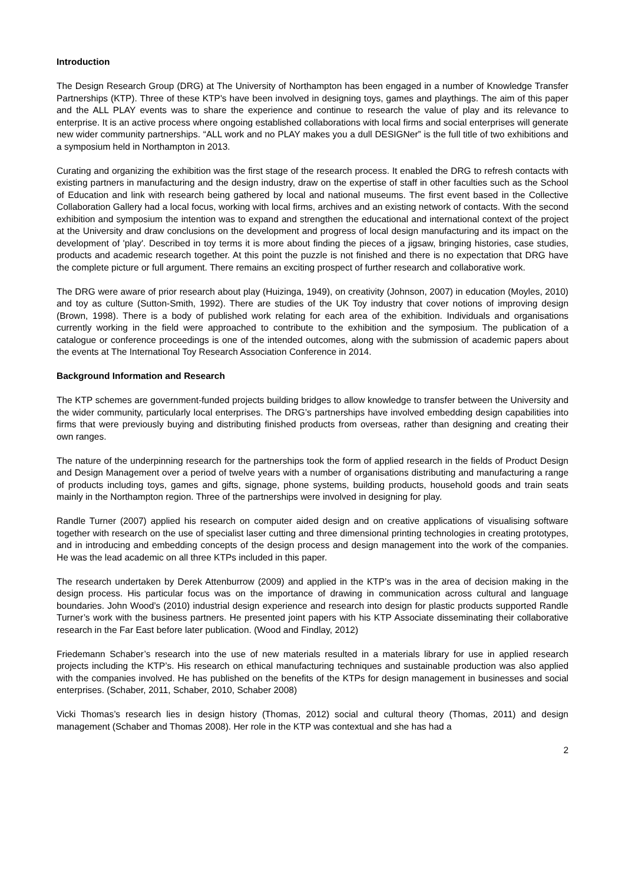Introduction
The Design Research Group (DRG) at The University of Northampton has been engaged in a number of Knowledge Transfer Partnerships (KTP). Three of these KTP's have been involved in designing toys, games and playthings. The aim of this paper and the ALL PLAY events was to share the experience and continue to research the value of play and its relevance to enterprise. It is an active process where ongoing established collaborations with local firms and social enterprises will generate new wider community partnerships. “ALL work and no PLAY makes you a dull DESIGNer” is the full title of two exhibitions and a symposium held in Northampton in 2013.
Curating and organizing the exhibition was the first stage of the research process. It enabled the DRG to refresh contacts with existing partners in manufacturing and the design industry, draw on the expertise of staff in other faculties such as the School of Education and link with research being gathered by local and national museums. The first event based in the Collective Collaboration Gallery had a local focus, working with local firms, archives and an existing network of contacts. With the second exhibition and symposium the intention was to expand and strengthen the educational and international context of the project at the University and draw conclusions on the development and progress of local design manufacturing and its impact on the development of 'play'. Described in toy terms it is more about finding the pieces of a jigsaw, bringing histories, case studies, products and academic research together. At this point the puzzle is not finished and there is no expectation that DRG have the complete picture or full argument. There remains an exciting prospect of further research and collaborative work.
The DRG were aware of prior research about play (Huizinga, 1949), on creativity (Johnson, 2007) in education (Moyles, 2010) and toy as culture (Sutton-Smith, 1992). There are studies of the UK Toy industry that cover notions of improving design (Brown, 1998). There is a body of published work relating for each area of the exhibition. Individuals and organisations currently working in the field were approached to contribute to the exhibition and the symposium. The publication of a catalogue or conference proceedings is one of the intended outcomes, along with the submission of academic papers about the events at The International Toy Research Association Conference in 2014.
Background Information and Research
The KTP schemes are government-funded projects building bridges to allow knowledge to transfer between the University and the wider community, particularly local enterprises. The DRG’s partnerships have involved embedding design capabilities into firms that were previously buying and distributing finished products from overseas, rather than designing and creating their own ranges.
The nature of the underpinning research for the partnerships took the form of applied research in the fields of Product Design and Design Management over a period of twelve years with a number of organisations distributing and manufacturing a range of products including toys, games and gifts, signage, phone systems, building products, household goods and train seats mainly in the Northampton region. Three of the partnerships were involved in designing for play.
Randle Turner (2007) applied his research on computer aided design and on creative applications of visualising software together with research on the use of specialist laser cutting and three dimensional printing technologies in creating prototypes, and in introducing and embedding concepts of the design process and design management into the work of the companies. He was the lead academic on all three KTPs included in this paper.
The research undertaken by Derek Attenburrow (2009) and applied in the KTP’s was in the area of decision making in the design process. His particular focus was on the importance of drawing in communication across cultural and language boundaries. John Wood’s (2010) industrial design experience and research into design for plastic products supported Randle Turner’s work with the business partners. He presented joint papers with his KTP Associate disseminating their collaborative research in the Far East before later publication. (Wood and Findlay, 2012)
Friedemann Schaber’s research into the use of new materials resulted in a materials library for use in applied research projects including the KTP’s. His research on ethical manufacturing techniques and sustainable production was also applied with the companies involved. He has published on the benefits of the KTPs for design management in businesses and social enterprises. (Schaber, 2011, Schaber, 2010, Schaber 2008)
Vicki Thomas’s research lies in design history (Thomas, 2012) social and cultural theory (Thomas, 2011) and design management (Schaber and Thomas 2008). Her role in the KTP was contextual and she has had a
2